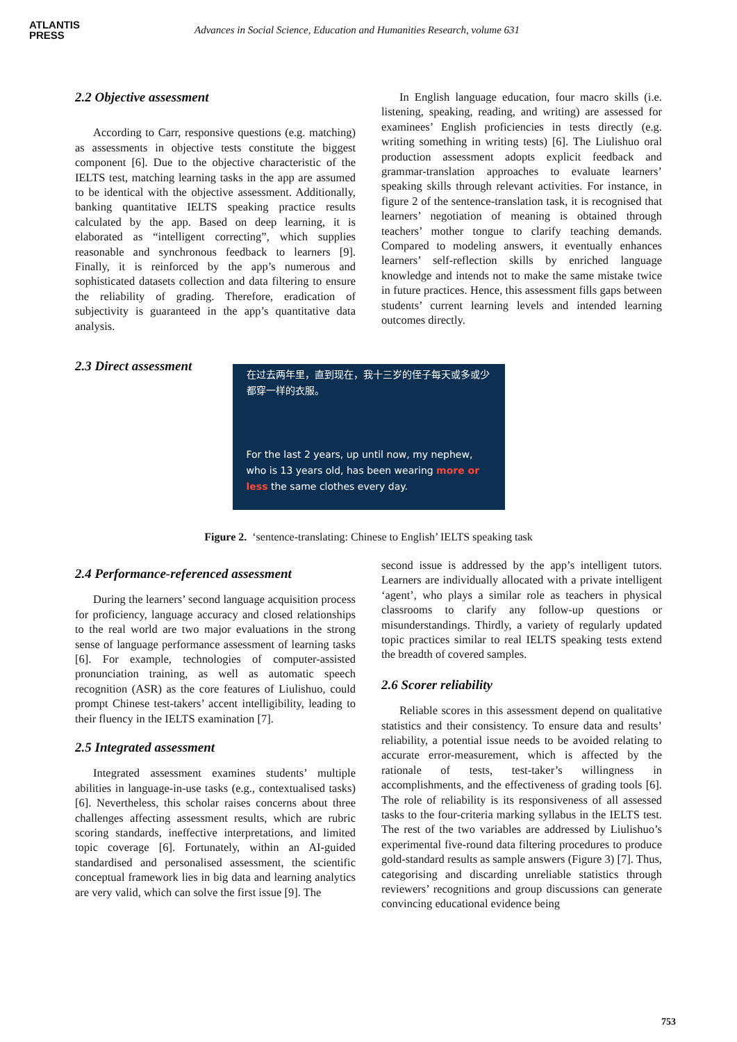ATLANTIS
PRESS
Advances in Social Science, Education and Humanities Research, volume 631
2.2 Objective assessment
According to Carr, responsive questions (e.g. matching) as assessments in objective tests constitute the biggest component [6]. Due to the objective characteristic of the IELTS test, matching learning tasks in the app are assumed to be identical with the objective assessment. Additionally, banking quantitative IELTS speaking practice results calculated by the app. Based on deep learning, it is elaborated as “intelligent correcting”, which supplies reasonable and synchronous feedback to learners [9]. Finally, it is reinforced by the app’s numerous and sophisticated datasets collection and data filtering to ensure the reliability of grading. Therefore, eradication of subjectivity is guaranteed in the app’s quantitative data analysis.
In English language education, four macro skills (i.e. listening, speaking, reading, and writing) are assessed for examinees’ English proficiencies in tests directly (e.g. writing something in writing tests) [6]. The Liulishuo oral production assessment adopts explicit feedback and grammar-translation approaches to evaluate learners’ speaking skills through relevant activities. For instance, in figure 2 of the sentence-translation task, it is recognised that learners’ negotiation of meaning is obtained through teachers’ mother tongue to clarify teaching demands. Compared to modeling answers, it eventually enhances learners’ self-reflection skills by enriched language knowledge and intends not to make the same mistake twice in future practices. Hence, this assessment fills gaps between students’ current learning levels and intended learning outcomes directly.
2.3 Direct assessment
在过去两年里，直到现在，我十三岁的侄子每天或多或少都穿一样的衣服。
For the last 2 years, up until now, my nephew, who is 13 years old, has been wearing more or less the same clothes every day.
Figure 2. ‘sentence-translating: Chinese to English’ IELTS speaking task
2.4 Performance-referenced assessment
During the learners’ second language acquisition process for proficiency, language accuracy and closed relationships to the real world are two major evaluations in the strong sense of language performance assessment of learning tasks [6]. For example, technologies of computer-assisted pronunciation training, as well as automatic speech recognition (ASR) as the core features of Liulishuo, could prompt Chinese test-takers’ accent intelligibility, leading to their fluency in the IELTS examination [7].
2.5 Integrated assessment
Integrated assessment examines students’ multiple abilities in language-in-use tasks (e.g., contextualised tasks) [6]. Nevertheless, this scholar raises concerns about three challenges affecting assessment results, which are rubric scoring standards, ineffective interpretations, and limited topic coverage [6]. Fortunately, within an AI-guided standardised and personalised assessment, the scientific conceptual framework lies in big data and learning analytics are very valid, which can solve the first issue [9]. The
second issue is addressed by the app’s intelligent tutors. Learners are individually allocated with a private intelligent ‘agent’, who plays a similar role as teachers in physical classrooms to clarify any follow-up questions or misunderstandings. Thirdly, a variety of regularly updated topic practices similar to real IELTS speaking tests extend the breadth of covered samples.
2.6 Scorer reliability
Reliable scores in this assessment depend on qualitative statistics and their consistency. To ensure data and results’ reliability, a potential issue needs to be avoided relating to accurate error-measurement, which is affected by the rationale of tests, test-taker’s willingness in accomplishments, and the effectiveness of grading tools [6]. The role of reliability is its responsiveness of all assessed tasks to the four-criteria marking syllabus in the IELTS test. The rest of the two variables are addressed by Liulishuo’s experimental five-round data filtering procedures to produce gold-standard results as sample answers (Figure 3) [7]. Thus, categorising and discarding unreliable statistics through reviewers’ recognitions and group discussions can generate convincing educational evidence being
753